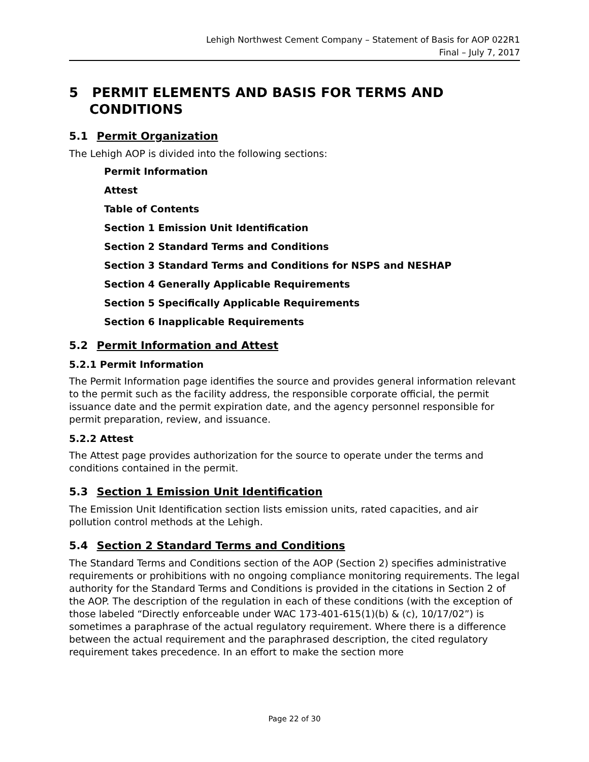Lehigh Northwest Cement Company – Statement of Basis for AOP 022R1
Final – July 7, 2017
5 PERMIT ELEMENTS AND BASIS FOR TERMS AND CONDITIONS
5.1 Permit Organization
The Lehigh AOP is divided into the following sections:
Permit Information
Attest
Table of Contents
Section 1 Emission Unit Identification
Section 2 Standard Terms and Conditions
Section 3 Standard Terms and Conditions for NSPS and NESHAP
Section 4 Generally Applicable Requirements
Section 5 Specifically Applicable Requirements
Section 6 Inapplicable Requirements
5.2 Permit Information and Attest
5.2.1 Permit Information
The Permit Information page identifies the source and provides general information relevant to the permit such as the facility address, the responsible corporate official, the permit issuance date and the permit expiration date, and the agency personnel responsible for permit preparation, review, and issuance.
5.2.2 Attest
The Attest page provides authorization for the source to operate under the terms and conditions contained in the permit.
5.3 Section 1 Emission Unit Identification
The Emission Unit Identification section lists emission units, rated capacities, and air pollution control methods at the Lehigh.
5.4 Section 2 Standard Terms and Conditions
The Standard Terms and Conditions section of the AOP (Section 2) specifies administrative requirements or prohibitions with no ongoing compliance monitoring requirements. The legal authority for the Standard Terms and Conditions is provided in the citations in Section 2 of the AOP. The description of the regulation in each of these conditions (with the exception of those labeled “Directly enforceable under WAC 173-401-615(1)(b) & (c), 10/17/02”) is sometimes a paraphrase of the actual regulatory requirement. Where there is a difference between the actual requirement and the paraphrased description, the cited regulatory requirement takes precedence. In an effort to make the section more
Page 22 of 30